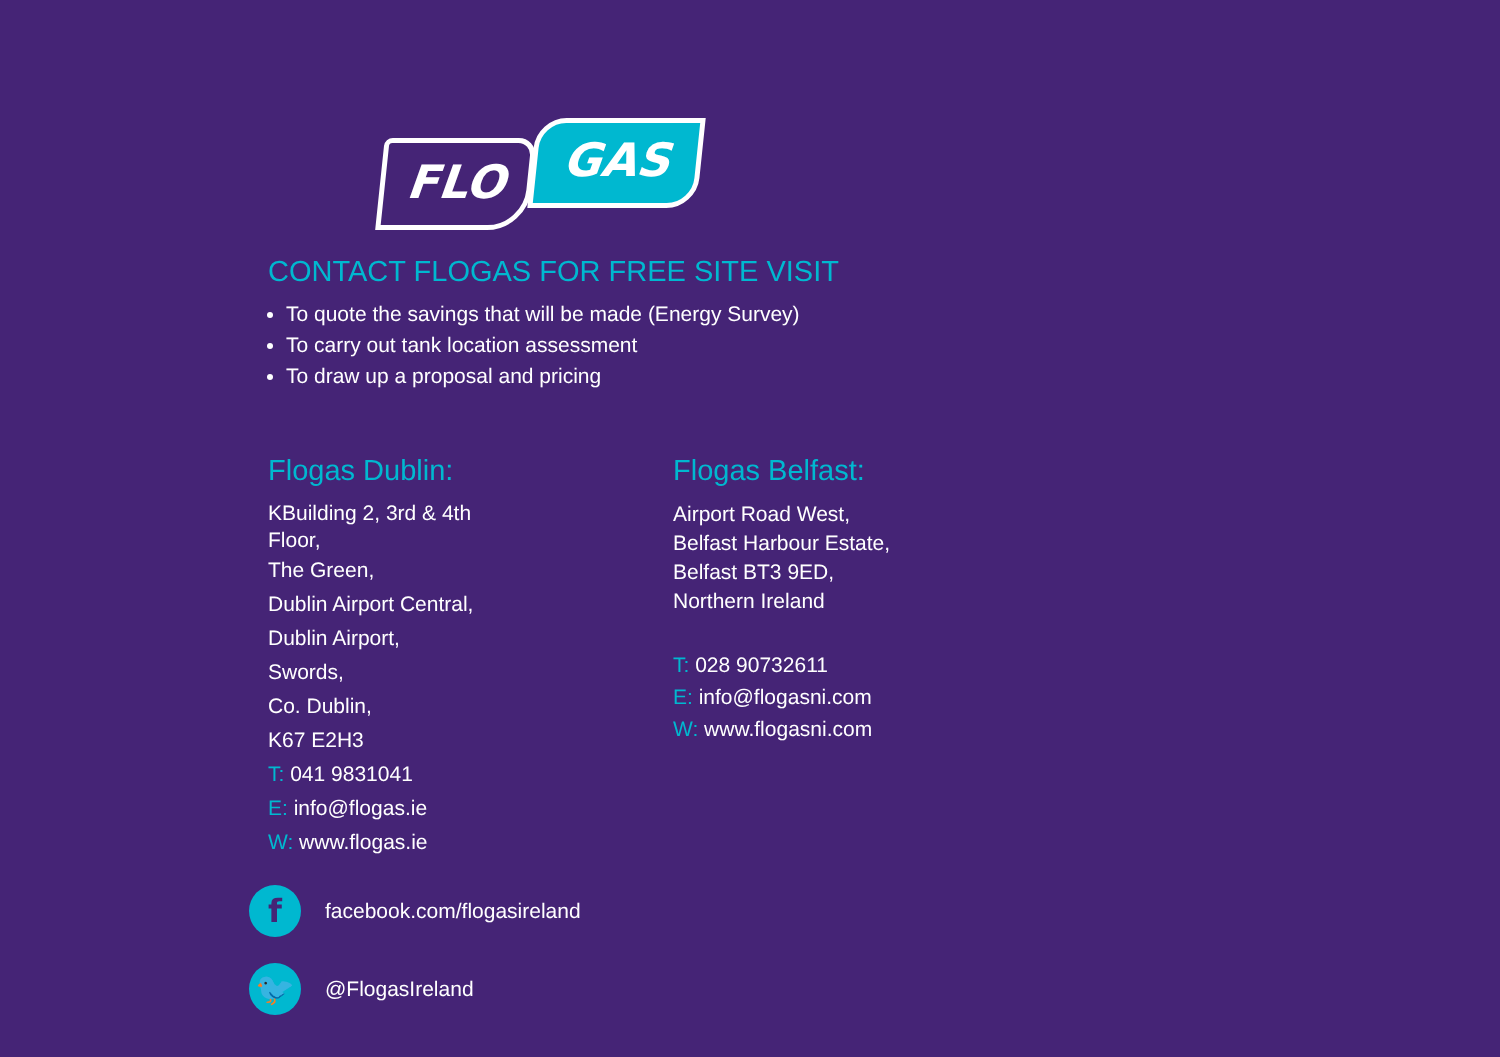FLO
GAS
CONTACT FLOGAS FOR FREE SITE VISIT
To quote the savings that will be made (Energy Survey)
To carry out tank location assessment
To draw up a proposal and pricing
Flogas Dublin:
KBuilding 2, 3rd & 4th
Floor,
The Green,
Dublin Airport Central,
Dublin Airport,
Swords,
Co. Dublin,
K67 E2H3
T: 041 9831041
E: info@flogas.ie
W: www.flogas.ie
Flogas Belfast:
Airport Road West,
Belfast Harbour Estate,
Belfast BT3 9ED,
Northern Ireland
T: 028 90732611
E: info@flogasni.com
W: www.flogasni.com
f
facebook.com/flogasireland
🐦
@FlogasIreland